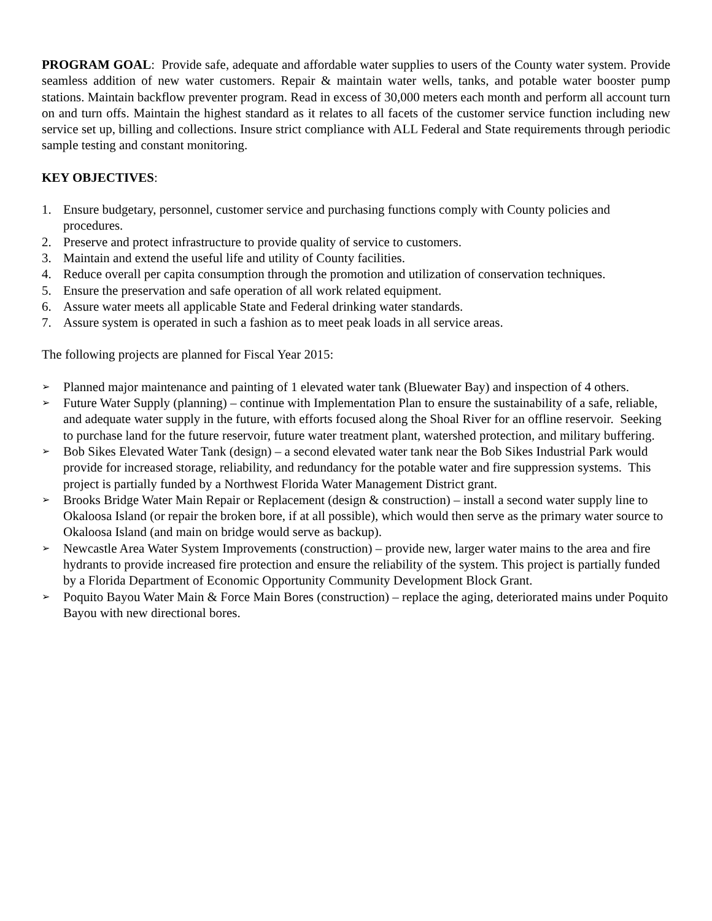PROGRAM GOAL: Provide safe, adequate and affordable water supplies to users of the County water system. Provide seamless addition of new water customers. Repair & maintain water wells, tanks, and potable water booster pump stations. Maintain backflow preventer program. Read in excess of 30,000 meters each month and perform all account turn on and turn offs. Maintain the highest standard as it relates to all facets of the customer service function including new service set up, billing and collections. Insure strict compliance with ALL Federal and State requirements through periodic sample testing and constant monitoring.
KEY OBJECTIVES:
1. Ensure budgetary, personnel, customer service and purchasing functions comply with County policies and procedures.
2. Preserve and protect infrastructure to provide quality of service to customers.
3. Maintain and extend the useful life and utility of County facilities.
4. Reduce overall per capita consumption through the promotion and utilization of conservation techniques.
5. Ensure the preservation and safe operation of all work related equipment.
6. Assure water meets all applicable State and Federal drinking water standards.
7. Assure system is operated in such a fashion as to meet peak loads in all service areas.
The following projects are planned for Fiscal Year 2015:
➢ Planned major maintenance and painting of 1 elevated water tank (Bluewater Bay) and inspection of 4 others.
➢ Future Water Supply (planning) – continue with Implementation Plan to ensure the sustainability of a safe, reliable, and adequate water supply in the future, with efforts focused along the Shoal River for an offline reservoir. Seeking to purchase land for the future reservoir, future water treatment plant, watershed protection, and military buffering.
➢ Bob Sikes Elevated Water Tank (design) – a second elevated water tank near the Bob Sikes Industrial Park would provide for increased storage, reliability, and redundancy for the potable water and fire suppression systems. This project is partially funded by a Northwest Florida Water Management District grant.
➢ Brooks Bridge Water Main Repair or Replacement (design & construction) – install a second water supply line to Okaloosa Island (or repair the broken bore, if at all possible), which would then serve as the primary water source to Okaloosa Island (and main on bridge would serve as backup).
➢ Newcastle Area Water System Improvements (construction) – provide new, larger water mains to the area and fire hydrants to provide increased fire protection and ensure the reliability of the system. This project is partially funded by a Florida Department of Economic Opportunity Community Development Block Grant.
➢ Poquito Bayou Water Main & Force Main Bores (construction) – replace the aging, deteriorated mains under Poquito Bayou with new directional bores.